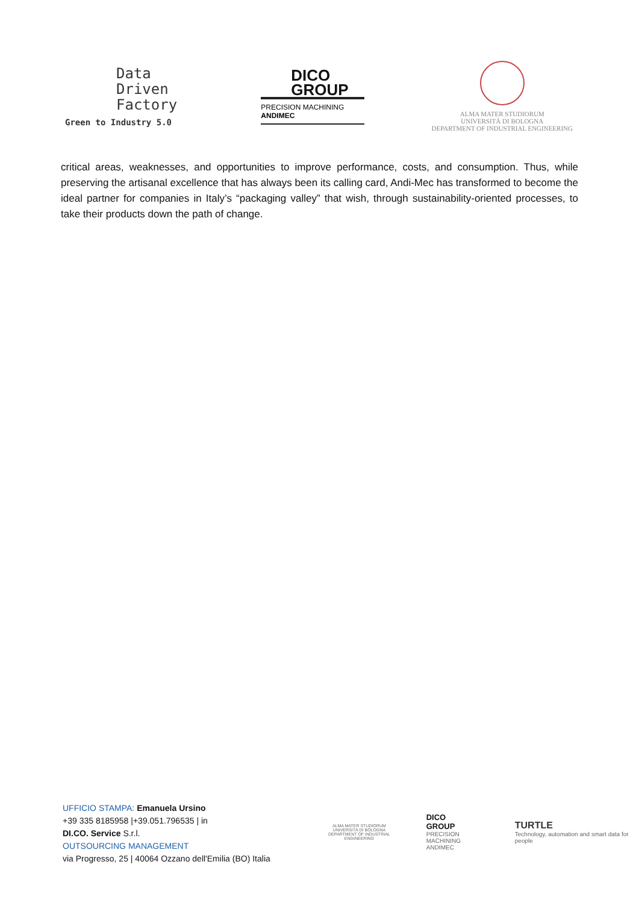Data
Driven
Factory
Green to Industry 5.0
DICO
GROUP
PRECISION MACHINING
ANDIMEC
ALMA MATER STUDIORUM
UNIVERSITÀ DI BOLOGNA
DEPARTMENT OF INDUSTRIAL ENGINEERING
critical areas, weaknesses, and opportunities to improve performance, costs, and consumption. Thus, while preserving the artisanal excellence that has always been its calling card, Andi-Mec has transformed to become the ideal partner for companies in Italy’s “packaging valley” that wish, through sustainability-oriented processes, to take their products down the path of change.
UFFICIO STAMPA: Emanuela Ursino
+39 335 8185958 |+39.051.796535 | in
DI.CO. Service S.r.l.
OUTSOURCING MANAGEMENT
via Progresso, 25 | 40064 Ozzano dell'Emilia (BO) Italia
ALMA MATER STUDIORUM
UNIVERSITÀ DI BOLOGNA
DEPARTMENT OF INDUSTRIAL ENGINEERING
DICO
GROUP
PRECISION MACHINING
ANDIMEC
TURTLE
Technology, automation and smart data for people